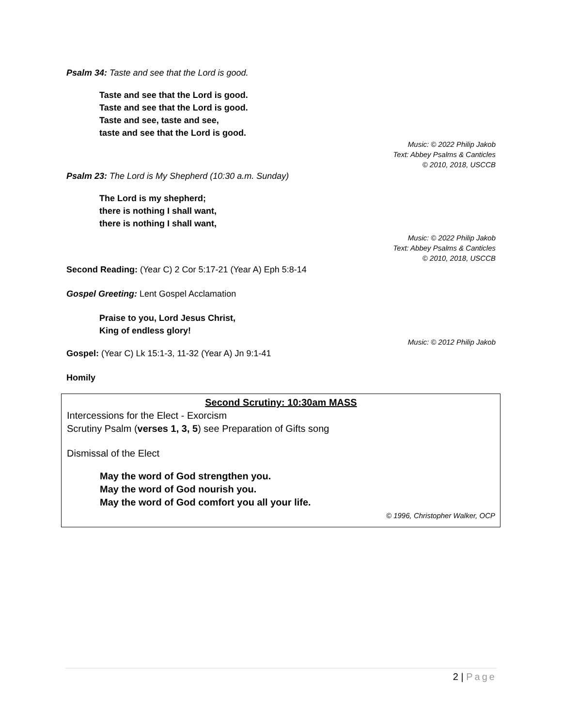Psalm 34: Taste and see that the Lord is good.
Taste and see that the Lord is good.
Taste and see that the Lord is good.
Taste and see, taste and see,
taste and see that the Lord is good.
Music: © 2022 Philip Jakob
Text: Abbey Psalms & Canticles
© 2010, 2018, USCCB
Psalm 23: The Lord is My Shepherd (10:30 a.m. Sunday)
The Lord is my shepherd;
there is nothing I shall want,
there is nothing I shall want,
Music: © 2022 Philip Jakob
Text: Abbey Psalms & Canticles
© 2010, 2018, USCCB
Second Reading: (Year C) 2 Cor 5:17-21 (Year A) Eph 5:8-14
Gospel Greeting: Lent Gospel Acclamation
Praise to you, Lord Jesus Christ,
King of endless glory!
Music: © 2012 Philip Jakob
Gospel: (Year C) Lk 15:1-3, 11-32 (Year A) Jn 9:1-41
Homily
Second Scrutiny: 10:30am MASS
Intercessions for the Elect - Exorcism
Scrutiny Psalm (verses 1, 3, 5) see Preparation of Gifts song
Dismissal of the Elect
May the word of God strengthen you.
May the word of God nourish you.
May the word of God comfort you all your life.
© 1996, Christopher Walker, OCP
2 | Page